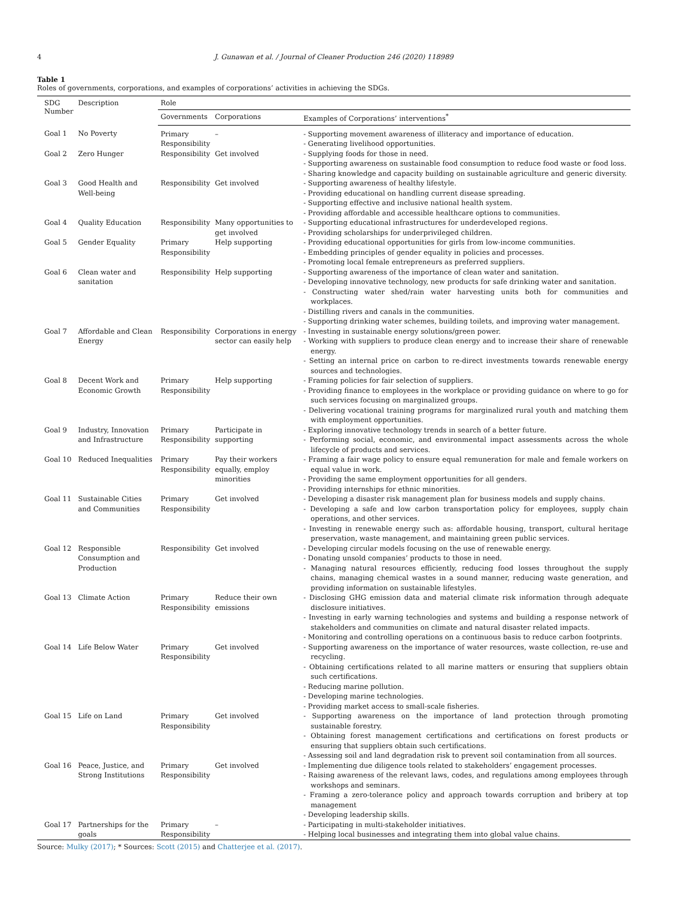4 J. Gunawan et al. / Journal of Cleaner Production 246 (2020) 118989
Table 1
Roles of governments, corporations, and examples of corporations’ activities in achieving the SDGs.
| SDG Number | Description | Role | | |
| --- | --- | --- | --- | --- |
| | | Governments | Corporations | Examples of Corporations’ interventions<sup>*</sup> |
| Goal 1 | No Poverty | Primary Responsibility | – | - Supporting movement awareness of illiteracy and importance of education. - Generating livelihood opportunities. |
| Goal 2 | Zero Hunger | Responsibility | Get involved | - Supplying foods for those in need. - Supporting awareness on sustainable food consumption to reduce food waste or food loss. - Sharing knowledge and capacity building on sustainable agriculture and generic diversity. |
| Goal 3 | Good Health and Well-being | Responsibility | Get involved | - Supporting awareness of healthy lifestyle. - Providing educational on handling current disease spreading. - Supporting effective and inclusive national health system. - Providing affordable and accessible healthcare options to communities. |
| Goal 4 | Quality Education | Responsibility | Many opportunities to get involved | - Supporting educational infrastructures for underdeveloped regions. - Providing scholarships for underprivileged children. |
| Goal 5 | Gender Equality | Primary Responsibility | Help supporting | - Providing educational opportunities for girls from low-income communities. - Embedding principles of gender equality in policies and processes. - Promoting local female entrepreneurs as preferred suppliers. |
| Goal 6 | Clean water and sanitation | Responsibility | Help supporting | - Supporting awareness of the importance of clean water and sanitation. - Developing innovative technology, new products for safe drinking water and sanitation. - Constructing water shed/rain water harvesting units both for communities and workplaces. - Distilling rivers and canals in the communities. - Supporting drinking water schemes, building toilets, and improving water management. |
| Goal 7 | Affordable and Clean Energy | Responsibility | Corporations in energy sector can easily help | - Investing in sustainable energy solutions/green power. - Working with suppliers to produce clean energy and to increase their share of renewable energy. - Setting an internal price on carbon to re-direct investments towards renewable energy sources and technologies. |
| Goal 8 | Decent Work and Economic Growth | Primary Responsibility | Help supporting | - Framing policies for fair selection of suppliers. - Providing finance to employees in the workplace or providing guidance on where to go for such services focusing on marginalized groups. - Delivering vocational training programs for marginalized rural youth and matching them with employment opportunities. |
| Goal 9 | Industry, Innovation and Infrastructure | Primary Responsibility | Participate in supporting | - Exploring innovative technology trends in search of a better future. - Performing social, economic, and environmental impact assessments across the whole lifecycle of products and services. |
| Goal 10 | Reduced Inequalities | Primary Responsibility | Pay their workers equally, employ minorities | - Framing a fair wage policy to ensure equal remuneration for male and female workers on equal value in work. - Providing the same employment opportunities for all genders. - Providing internships for ethnic minorities. |
| Goal 11 | Sustainable Cities and Communities | Primary Responsibility | Get involved | - Developing a disaster risk management plan for business models and supply chains. - Developing a safe and low carbon transportation policy for employees, supply chain operations, and other services. - Investing in renewable energy such as: affordable housing, transport, cultural heritage preservation, waste management, and maintaining green public services. |
| Goal 12 | Responsible Consumption and Production | Responsibility | Get involved | - Developing circular models focusing on the use of renewable energy. - Donating unsold companies’ products to those in need. - Managing natural resources efficiently, reducing food losses throughout the supply chains, managing chemical wastes in a sound manner, reducing waste generation, and providing information on sustainable lifestyles. |
| Goal 13 | Climate Action | Primary Responsibility | Reduce their own emissions | - Disclosing GHG emission data and material climate risk information through adequate disclosure initiatives. - Investing in early warning technologies and systems and building a response network of stakeholders and communities on climate and natural disaster related impacts. - Monitoring and controlling operations on a continuous basis to reduce carbon footprints. |
| Goal 14 | Life Below Water | Primary Responsibility | Get involved | - Supporting awareness on the importance of water resources, waste collection, re-use and recycling. - Obtaining certifications related to all marine matters or ensuring that suppliers obtain such certifications. - Reducing marine pollution. - Developing marine technologies. - Providing market access to small-scale fisheries. |
| Goal 15 | Life on Land | Primary Responsibility | Get involved | - Supporting awareness on the importance of land protection through promoting sustainable forestry. - Obtaining forest management certifications and certifications on forest products or ensuring that suppliers obtain such certifications. - Assessing soil and land degradation risk to prevent soil contamination from all sources. |
| Goal 16 | Peace, Justice, and Strong Institutions | Primary Responsibility | Get involved | - Implementing due diligence tools related to stakeholders’ engagement processes. - Raising awareness of the relevant laws, codes, and regulations among employees through workshops and seminars. - Framing a zero-tolerance policy and approach towards corruption and bribery at top management - Developing leadership skills. |
| Goal 17 | Partnerships for the goals | Primary Responsibility | – | - Participating in multi-stakeholder initiatives. - Helping local businesses and integrating them into global value chains. |
Source: Mulky (2017); * Sources: Scott (2015) and Chatterjee et al. (2017).